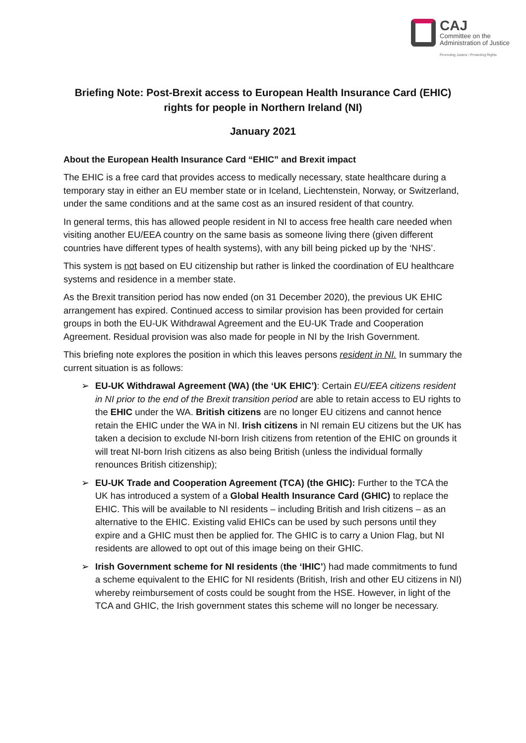CAJ
Committee on the
Administration of Justice
Promoting Justice / Protecting Rights
Briefing Note: Post-Brexit access to European Health Insurance Card (EHIC) rights for people in Northern Ireland (NI)
January 2021
About the European Health Insurance Card “EHIC” and Brexit impact
The EHIC is a free card that provides access to medically necessary, state healthcare during a temporary stay in either an EU member state or in Iceland, Liechtenstein, Norway, or Switzerland, under the same conditions and at the same cost as an insured resident of that country.
In general terms, this has allowed people resident in NI to access free health care needed when visiting another EU/EEA country on the same basis as someone living there (given different countries have different types of health systems), with any bill being picked up by the ‘NHS’.
This system is not based on EU citizenship but rather is linked the coordination of EU healthcare systems and residence in a member state.
As the Brexit transition period has now ended (on 31 December 2020), the previous UK EHIC arrangement has expired. Continued access to similar provision has been provided for certain groups in both the EU-UK Withdrawal Agreement and the EU-UK Trade and Cooperation Agreement. Residual provision was also made for people in NI by the Irish Government.
This briefing note explores the position in which this leaves persons resident in NI. In summary the current situation is as follows:
➢ EU-UK Withdrawal Agreement (WA) (the ‘UK EHIC’): Certain EU/EEA citizens resident in NI prior to the end of the Brexit transition period are able to retain access to EU rights to the EHIC under the WA. British citizens are no longer EU citizens and cannot hence retain the EHIC under the WA in NI. Irish citizens in NI remain EU citizens but the UK has taken a decision to exclude NI-born Irish citizens from retention of the EHIC on grounds it will treat NI-born Irish citizens as also being British (unless the individual formally renounces British citizenship);
➢ EU-UK Trade and Cooperation Agreement (TCA) (the GHIC): Further to the TCA the UK has introduced a system of a Global Health Insurance Card (GHIC) to replace the EHIC. This will be available to NI residents – including British and Irish citizens – as an alternative to the EHIC. Existing valid EHICs can be used by such persons until they expire and a GHIC must then be applied for. The GHIC is to carry a Union Flag, but NI residents are allowed to opt out of this image being on their GHIC.
➢ Irish Government scheme for NI residents (the ‘IHIC’) had made commitments to fund a scheme equivalent to the EHIC for NI residents (British, Irish and other EU citizens in NI) whereby reimbursement of costs could be sought from the HSE. However, in light of the TCA and GHIC, the Irish government states this scheme will no longer be necessary.